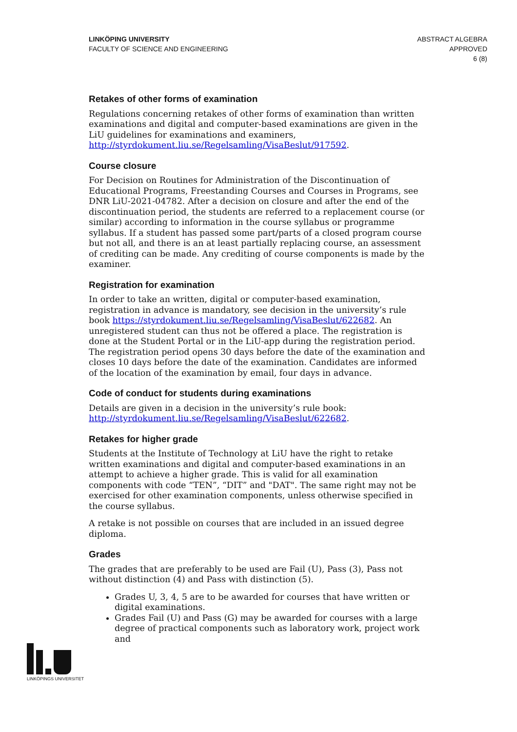LINKÖPING UNIVERSITY
FACULTY OF SCIENCE AND ENGINEERING
ABSTRACT ALGEBRA
APPROVED
6 (8)
Retakes of other forms of examination
Regulations concerning retakes of other forms of examination than written examinations and digital and computer-based examinations are given in the LiU guidelines for examinations and examiners, http://styrdokument.liu.se/Regelsamling/VisaBeslut/917592.
Course closure
For Decision on Routines for Administration of the Discontinuation of Educational Programs, Freestanding Courses and Courses in Programs, see DNR LiU-2021-04782. After a decision on closure and after the end of the discontinuation period, the students are referred to a replacement course (or similar) according to information in the course syllabus or programme syllabus. If a student has passed some part/parts of a closed program course but not all, and there is an at least partially replacing course, an assessment of crediting can be made. Any crediting of course components is made by the examiner.
Registration for examination
In order to take an written, digital or computer-based examination, registration in advance is mandatory, see decision in the university’s rule book https://styrdokument.liu.se/Regelsamling/VisaBeslut/622682. An unregistered student can thus not be offered a place. The registration is done at the Student Portal or in the LiU-app during the registration period. The registration period opens 30 days before the date of the examination and closes 10 days before the date of the examination. Candidates are informed of the location of the examination by email, four days in advance.
Code of conduct for students during examinations
Details are given in a decision in the university’s rule book: http://styrdokument.liu.se/Regelsamling/VisaBeslut/622682.
Retakes for higher grade
Students at the Institute of Technology at LiU have the right to retake written examinations and digital and computer-based examinations in an attempt to achieve a higher grade. This is valid for all examination components with code “TEN”, “DIT” and "DAT". The same right may not be exercised for other examination components, unless otherwise specified in the course syllabus.
A retake is not possible on courses that are included in an issued degree diploma.
Grades
The grades that are preferably to be used are Fail (U), Pass (3), Pass not without distinction (4) and Pass with distinction (5).
Grades U, 3, 4, 5 are to be awarded for courses that have written or digital examinations.
Grades Fail (U) and Pass (G) may be awarded for courses with a large degree of practical components such as laboratory work, project work and
LINKÖPINGS UNIVERSITET